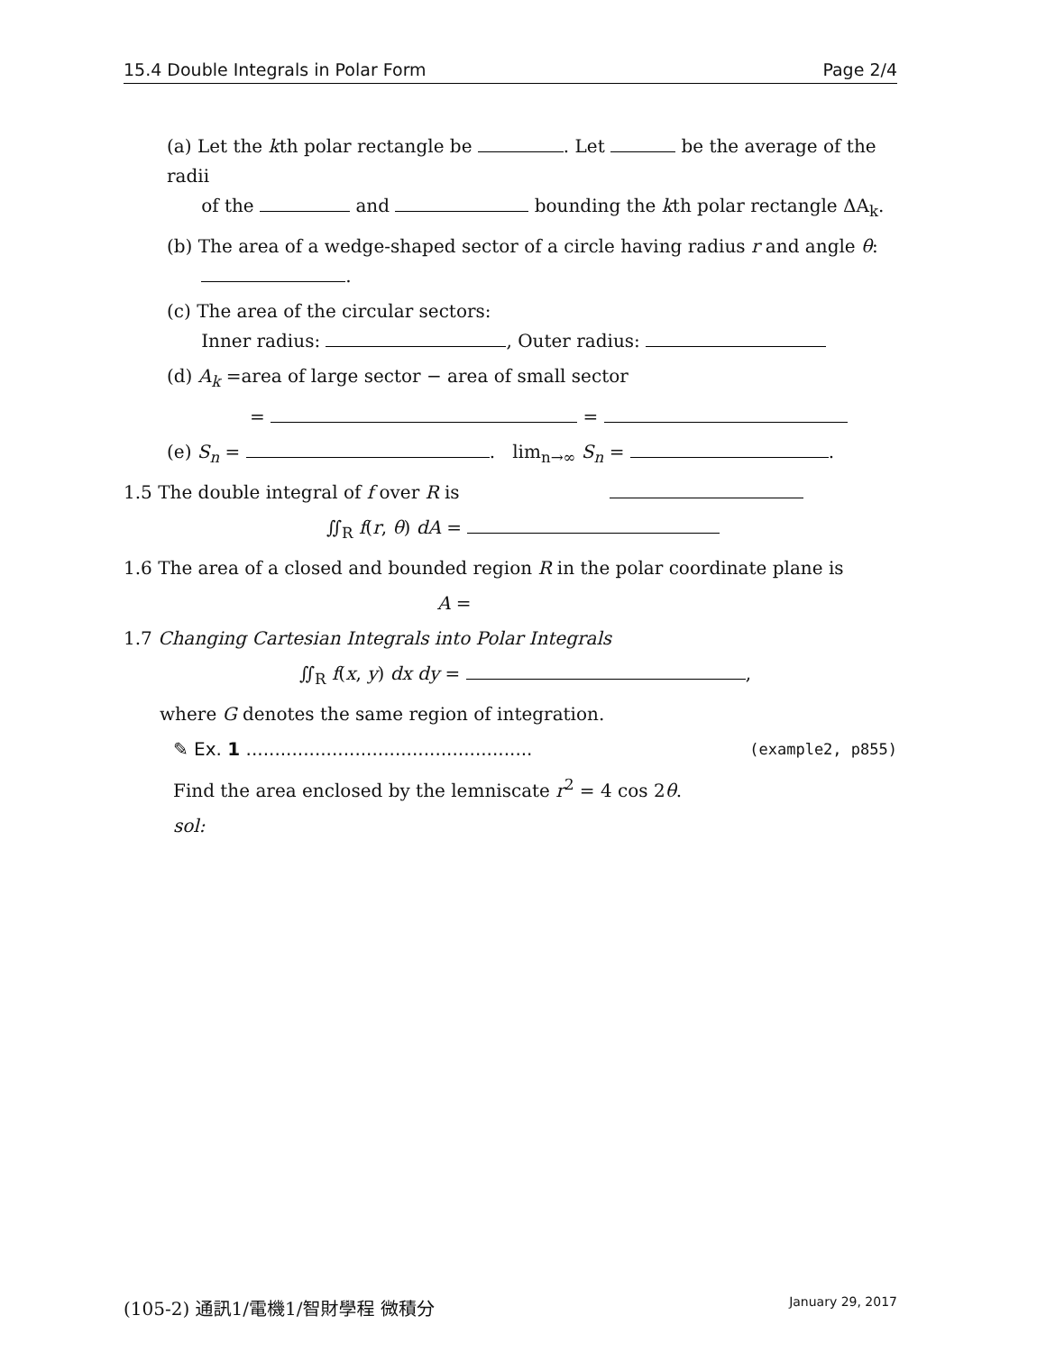15.4 Double Integrals in Polar Form Page 2/4
(a) Let the kth polar rectangle be . Let be the average of the radii
of the and bounding the kth polar rectangle ΔA<sub>k</sub>.
(b) The area of a wedge-shaped sector of a circle having radius r and angle θ:
.
(c) The area of the circular sectors:
Inner radius: , Outer radius:
(d) A<sub>k</sub> =area of large sector − area of small sector
= =
(e) S<sub>n</sub> = . lim<sub>n→∞</sub> S<sub>n</sub> = .
1.5 The double integral of f over R is
∬<sub>R</sub> f(r, θ) dA =
1.6 The area of a closed and bounded region R in the polar coordinate plane is
A =
1.7 Changing Cartesian Integrals into Polar Integrals
∬<sub>R</sub> f(x, y) dx dy = ,
where G denotes the same region of integration.
✎ Ex. 1 .................................................. (example2, p855)
Find the area enclosed by the lemniscate r<sup>2</sup> = 4 cos 2θ.
sol:
(105-2) 通訊1/電機1/智財學程 微積分 January 29, 2017